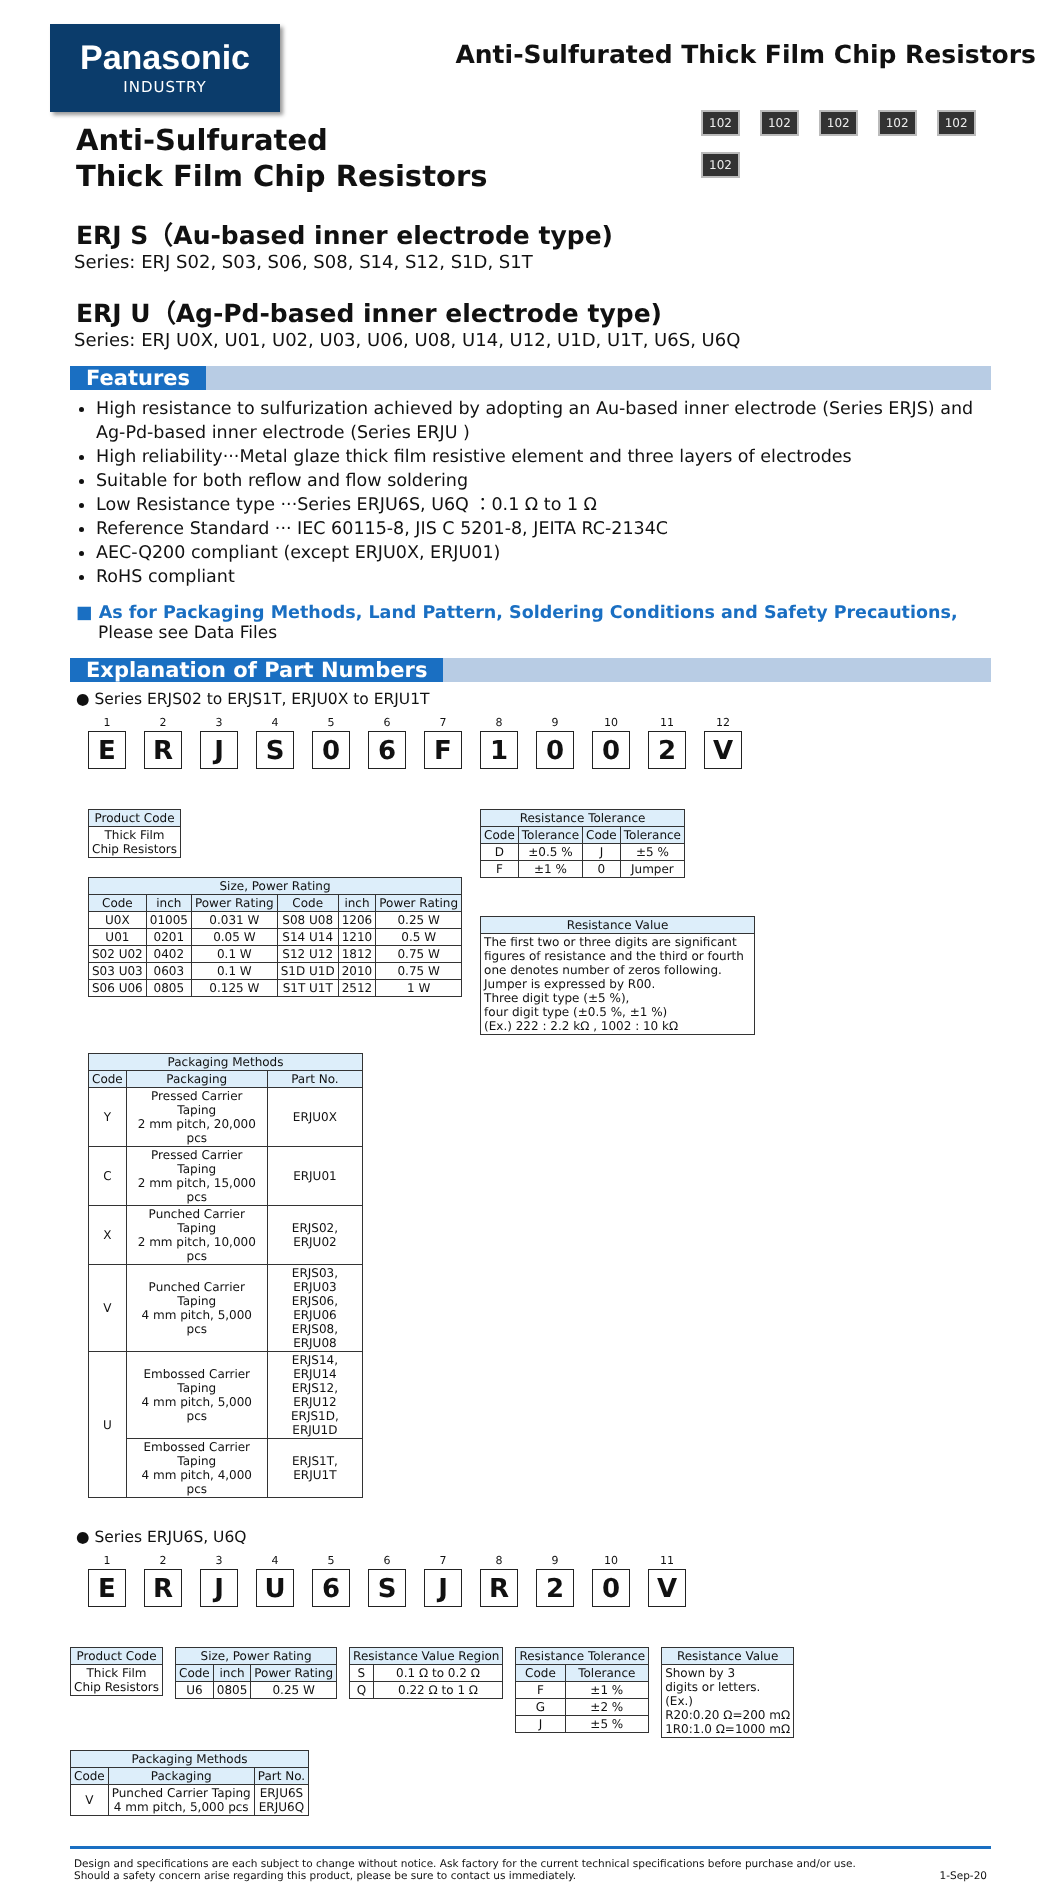Panasonic
INDUSTRY
Anti-Sulfurated Thick Film Chip Resistors
102 102 102 102 102 102
Anti-Sulfurated
Thick Film Chip Resistors
ERJ S（Au-based inner electrode type)
Series: ERJ S02, S03, S06, S08, S14, S12, S1D, S1T
ERJ U（Ag-Pd-based inner electrode type)
Series: ERJ U0X, U01, U02, U03, U06, U08, U14, U12, U1D, U1T, U6S, U6Q
Features
High resistance to sulfurization achieved by adopting an Au-based inner electrode (Series ERJS) and Ag-Pd-based inner electrode (Series ERJU )
High reliability···Metal glaze thick film resistive element and three layers of electrodes
Suitable for both reflow and flow soldering
Low Resistance type ···Series ERJU6S, U6Q ：0.1 Ω to 1 Ω
Reference Standard ··· IEC 60115-8, JIS C 5201-8, JEITA RC-2134C
AEC-Q200 compliant (except ERJU0X, ERJU01)
RoHS compliant
■ As for Packaging Methods, Land Pattern, Soldering Conditions and Safety Precautions,
Please see Data Files
Explanation of Part Numbers
● Series ERJS02 to ERJS1T, ERJU0X to ERJU1T
1
E
2
R
3
J
4
S
5
0
6
6
7
F
8
1
9
0
10
0
11
2
12
V
| Product Code |
| --- |
| Thick Film Chip Resistors |
| Size, Power Rating | | | | | |
| --- | --- | --- | --- | --- | --- |
| Code | inch | Power Rating | Code | inch | Power Rating |
| U0X | 01005 | 0.031 W | S08 U08 | 1206 | 0.25 W |
| U01 | 0201 | 0.05 W | S14 U14 | 1210 | 0.5 W |
| S02 U02 | 0402 | 0.1 W | S12 U12 | 1812 | 0.75 W |
| S03 U03 | 0603 | 0.1 W | S1D U1D | 2010 | 0.75 W |
| S06 U06 | 0805 | 0.125 W | S1T U1T | 2512 | 1 W |
| Resistance Tolerance | | | |
| --- | --- | --- | --- |
| Code | Tolerance | Code | Tolerance |
| D | ±0.5 % | J | ±5 % |
| F | ±1 % | 0 | Jumper |
| Resistance Value |
| --- |
| The first two or three digits are significant figures of resistance and the third or fourth one denotes number of zeros following. Jumper is expressed by R00. Three digit type (±5 %), four digit type (±0.5 %, ±1 %) (Ex.) 222 : 2.2 kΩ , 1002 : 10 kΩ |
| Packaging Methods | | |
| --- | --- | --- |
| Code | Packaging | Part No. |
| Y | Pressed Carrier Taping 2 mm pitch, 20,000 pcs | ERJU0X |
| C | Pressed Carrier Taping 2 mm pitch, 15,000 pcs | ERJU01 |
| X | Punched Carrier Taping 2 mm pitch, 10,000 pcs | ERJS02, ERJU02 |
| V | Punched Carrier Taping 4 mm pitch, 5,000 pcs | ERJS03, ERJU03 ERJS06, ERJU06 ERJS08, ERJU08 |
| U | Embossed Carrier Taping 4 mm pitch, 5,000 pcs | ERJS14, ERJU14 ERJS12, ERJU12 ERJS1D, ERJU1D |
| | Embossed Carrier Taping 4 mm pitch, 4,000 pcs | ERJS1T, ERJU1T |
● Series ERJU6S, U6Q
1
E
2
R
3
J
4
U
5
6
6
S
7
J
8
R
9
2
10
0
11
V
| Product Code |
| --- |
| Thick Film Chip Resistors |
| Size, Power Rating | | |
| --- | --- | --- |
| Code | inch | Power Rating |
| U6 | 0805 | 0.25 W |
| Resistance Value Region | |
| --- | --- |
| S | 0.1 Ω to 0.2 Ω |
| Q | 0.22 Ω to 1 Ω |
| Resistance Tolerance | |
| --- | --- |
| Code | Tolerance |
| F | ±1 % |
| G | ±2 % |
| J | ±5 % |
| Resistance Value |
| --- |
| Shown by 3 digits or letters. (Ex.) R20:0.20 Ω=200 mΩ 1R0:1.0 Ω=1000 mΩ |
| Packaging Methods | | |
| --- | --- | --- |
| Code | Packaging | Part No. |
| V | Punched Carrier Taping 4 mm pitch, 5,000 pcs | ERJU6S ERJU6Q |
Design and specifications are each subject to change without notice. Ask factory for the current technical specifications before purchase and/or use.
Should a safety concern arise regarding this product, please be sure to contact us immediately.
1-Sep-20